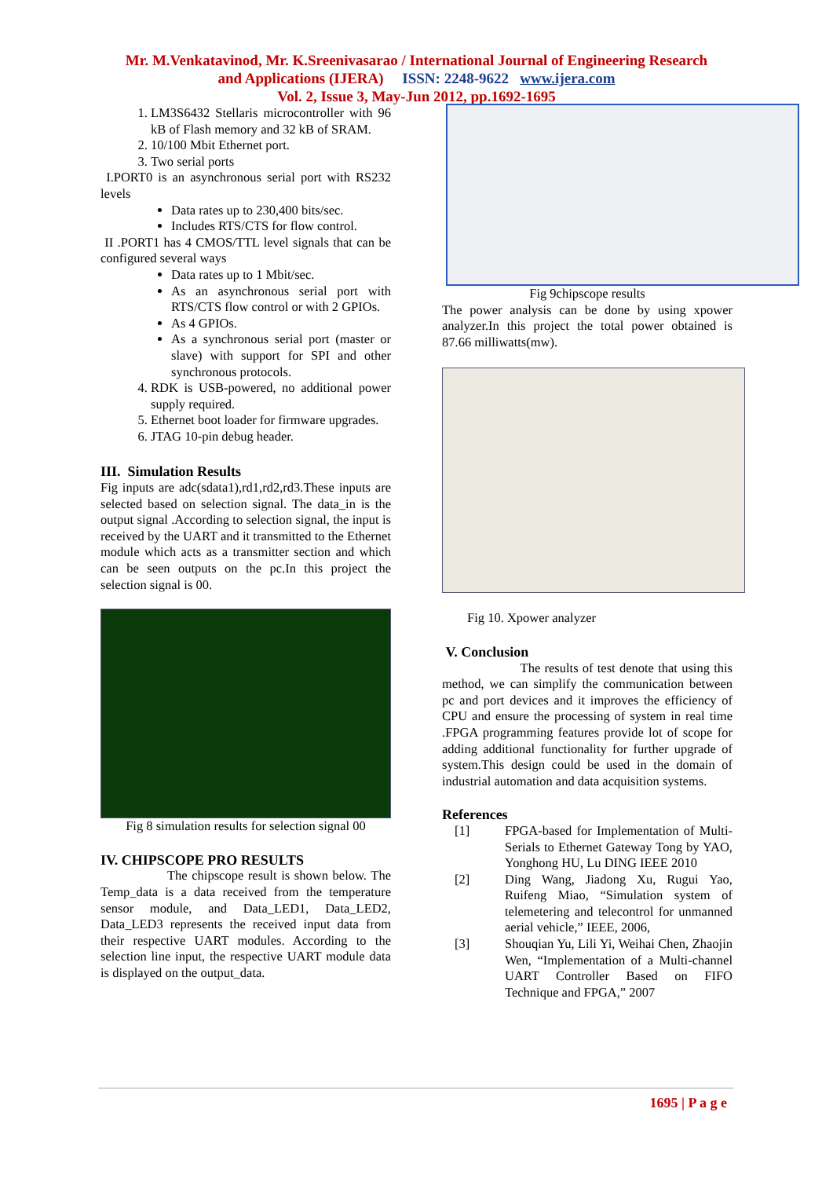Mr. M.Venkatavinod, Mr. K.Sreenivasarao / International Journal of Engineering Research
and Applications (IJERA) ISSN: 2248-9622 www.ijera.com
Vol. 2, Issue 3, May-Jun 2012, pp.1692-1695
1. LM3S6432 Stellaris microcontroller with 96 kB of Flash memory and 32 kB of SRAM.
2. 10/100 Mbit Ethernet port.
3. Two serial ports
I.PORT0 is an asynchronous serial port with RS232 levels
Data rates up to 230,400 bits/sec.
Includes RTS/CTS for flow control.
II .PORT1 has 4 CMOS/TTL level signals that can be configured several ways
Data rates up to 1 Mbit/sec.
As an asynchronous serial port with RTS/CTS flow control or with 2 GPIOs.
As 4 GPIOs.
As a synchronous serial port (master or slave) with support for SPI and other synchronous protocols.
4. RDK is USB-powered, no additional power supply required.
5. Ethernet boot loader for firmware upgrades.
6. JTAG 10-pin debug header.
III. Simulation Results
Fig inputs are adc(sdata1),rd1,rd2,rd3.These inputs are selected based on selection signal. The data_in is the output signal .According to selection signal, the input is received by the UART and it transmitted to the Ethernet module which acts as a transmitter section and which can be seen outputs on the pc.In this project the selection signal is 00.
Fig 8 simulation results for selection signal 00
IV. CHIPSCOPE PRO RESULTS
The chipscope result is shown below. The Temp_data is a data received from the temperature sensor module, and Data_LED1, Data_LED2, Data_LED3 represents the received input data from their respective UART modules. According to the selection line input, the respective UART module data is displayed on the output_data.
Fig 9chipscope results
The power analysis can be done by using xpower analyzer.In this project the total power obtained is 87.66 milliwatts(mw).
Fig 10. Xpower analyzer
V. Conclusion
The results of test denote that using this method, we can simplify the communication between pc and port devices and it improves the efficiency of CPU and ensure the processing of system in real time .FPGA programming features provide lot of scope for adding additional functionality for further upgrade of system.This design could be used in the domain of industrial automation and data acquisition systems.
References
[1] FPGA-based for Implementation of Multi-Serials to Ethernet Gateway Tong by YAO, Yonghong HU, Lu DING IEEE 2010
[2] Ding Wang, Jiadong Xu, Rugui Yao, Ruifeng Miao, “Simulation system of telemetering and telecontrol for unmanned aerial vehicle,” IEEE, 2006,
[3] Shouqian Yu, Lili Yi, Weihai Chen, Zhaojin Wen, “Implementation of a Multi-channel UART Controller Based on FIFO Technique and FPGA,” 2007
1695 | P a g e